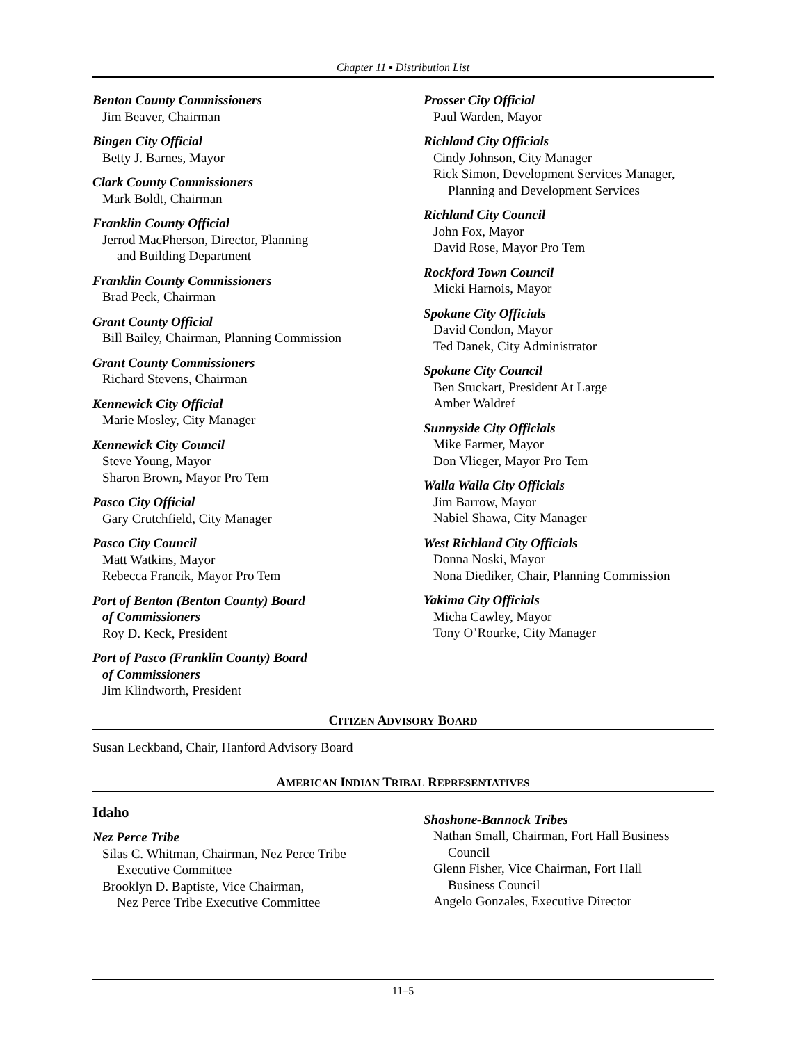Chapter 11 ▪ Distribution List
Benton County Commissioners
Jim Beaver, Chairman
Bingen City Official
Betty J. Barnes, Mayor
Clark County Commissioners
Mark Boldt, Chairman
Franklin County Official
Jerrod MacPherson, Director, Planning
and Building Department
Franklin County Commissioners
Brad Peck, Chairman
Grant County Official
Bill Bailey, Chairman, Planning Commission
Grant County Commissioners
Richard Stevens, Chairman
Kennewick City Official
Marie Mosley, City Manager
Kennewick City Council
Steve Young, Mayor
Sharon Brown, Mayor Pro Tem
Pasco City Official
Gary Crutchfield, City Manager
Pasco City Council
Matt Watkins, Mayor
Rebecca Francik, Mayor Pro Tem
Port of Benton (Benton County) Board
of Commissioners
Roy D. Keck, President
Port of Pasco (Franklin County) Board
of Commissioners
Jim Klindworth, President
Prosser City Official
Paul Warden, Mayor
Richland City Officials
Cindy Johnson, City Manager
Rick Simon, Development Services Manager,
Planning and Development Services
Richland City Council
John Fox, Mayor
David Rose, Mayor Pro Tem
Rockford Town Council
Micki Harnois, Mayor
Spokane City Officials
David Condon, Mayor
Ted Danek, City Administrator
Spokane City Council
Ben Stuckart, President At Large
Amber Waldref
Sunnyside City Officials
Mike Farmer, Mayor
Don Vlieger, Mayor Pro Tem
Walla Walla City Officials
Jim Barrow, Mayor
Nabiel Shawa, City Manager
West Richland City Officials
Donna Noski, Mayor
Nona Diediker, Chair, Planning Commission
Yakima City Officials
Micha Cawley, Mayor
Tony O’Rourke, City Manager
CITIZEN ADVISORY BOARD
Susan Leckband, Chair, Hanford Advisory Board
AMERICAN INDIAN TRIBAL REPRESENTATIVES
Idaho
Nez Perce Tribe
Silas C. Whitman, Chairman, Nez Perce Tribe
Executive Committee
Brooklyn D. Baptiste, Vice Chairman,
Nez Perce Tribe Executive Committee
Shoshone-Bannock Tribes
Nathan Small, Chairman, Fort Hall Business
Council
Glenn Fisher, Vice Chairman, Fort Hall
Business Council
Angelo Gonzales, Executive Director
11–5